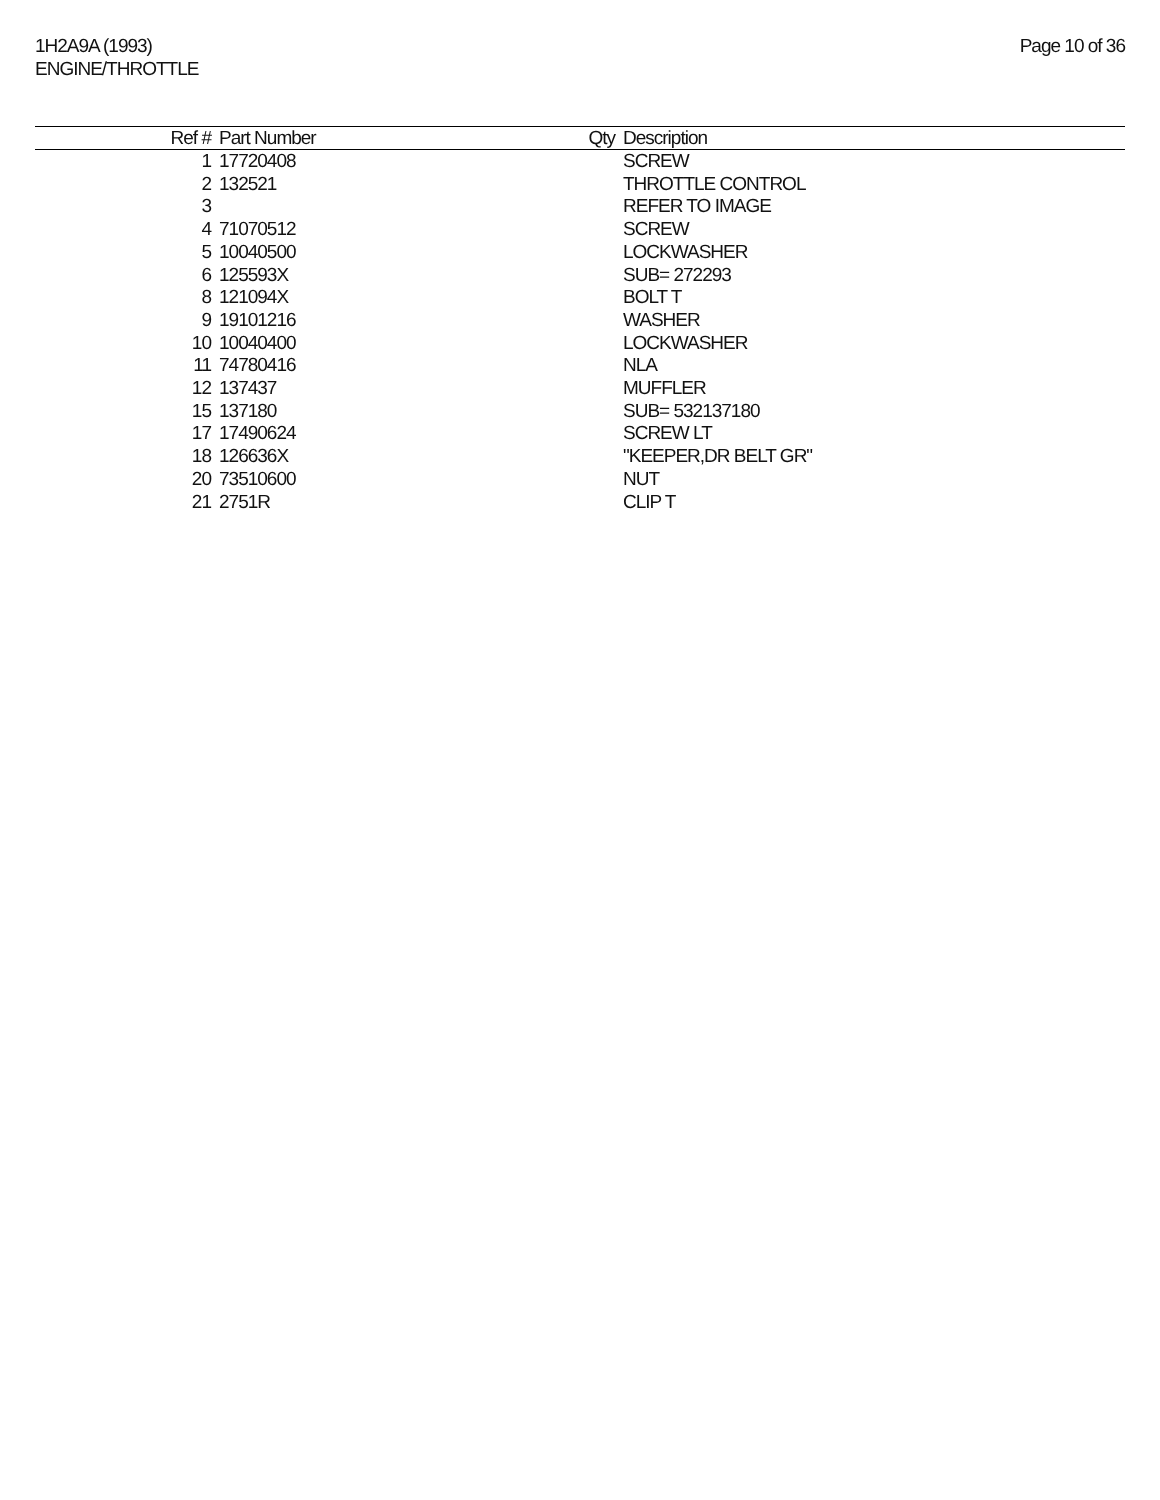1H2A9A (1993)
ENGINE/THROTTLE
Page 10 of 36
| Ref # | Part Number | Qty | Description |
| --- | --- | --- | --- |
| 1 | 17720408 | | SCREW |
| 2 | 132521 | | THROTTLE CONTROL |
| 3 | | | REFER TO IMAGE |
| 4 | 71070512 | | SCREW |
| 5 | 10040500 | | LOCKWASHER |
| 6 | 125593X | | SUB= 272293 |
| 8 | 121094X | | BOLT T |
| 9 | 19101216 | | WASHER |
| 10 | 10040400 | | LOCKWASHER |
| 11 | 74780416 | | NLA |
| 12 | 137437 | | MUFFLER |
| 15 | 137180 | | SUB= 532137180 |
| 17 | 17490624 | | SCREW LT |
| 18 | 126636X | | "KEEPER,DR BELT GR" |
| 20 | 73510600 | | NUT |
| 21 | 2751R | | CLIP T |